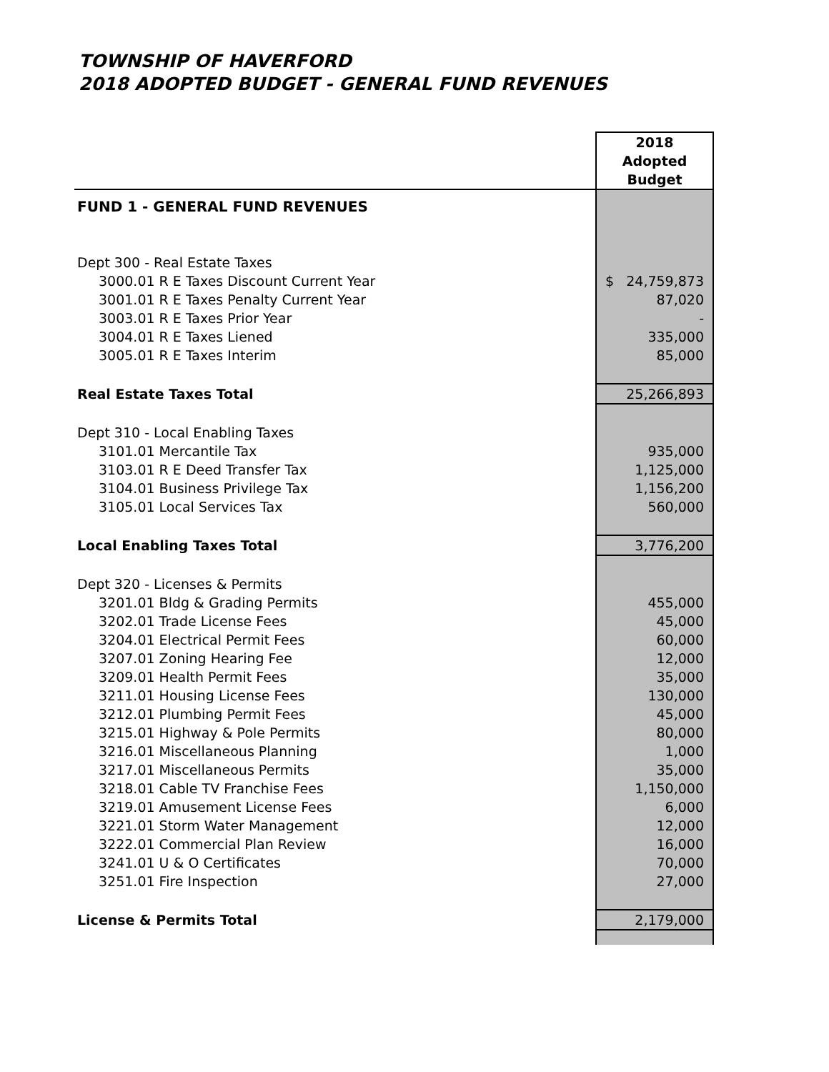TOWNSHIP OF HAVERFORD
2018 ADOPTED BUDGET - GENERAL FUND REVENUES
| | 2018 Adopted Budget |
| --- | --- |
| FUND 1 - GENERAL FUND REVENUES | |
| Dept 300 - Real Estate Taxes | |
| 3000.01 R E Taxes Discount Current Year | $ 24,759,873 |
| 3001.01 R E Taxes Penalty Current Year | 87,020 |
| 3003.01 R E Taxes Prior Year | - |
| 3004.01 R E Taxes Liened | 335,000 |
| 3005.01 R E Taxes Interim | 85,000 |
| Real Estate Taxes Total | 25,266,893 |
| Dept 310 - Local Enabling Taxes | |
| 3101.01 Mercantile Tax | 935,000 |
| 3103.01 R E Deed Transfer Tax | 1,125,000 |
| 3104.01 Business Privilege Tax | 1,156,200 |
| 3105.01 Local Services Tax | 560,000 |
| Local Enabling Taxes Total | 3,776,200 |
| Dept 320 - Licenses & Permits | |
| 3201.01 Bldg & Grading Permits | 455,000 |
| 3202.01 Trade License Fees | 45,000 |
| 3204.01 Electrical Permit Fees | 60,000 |
| 3207.01 Zoning Hearing Fee | 12,000 |
| 3209.01 Health Permit Fees | 35,000 |
| 3211.01 Housing License Fees | 130,000 |
| 3212.01 Plumbing Permit Fees | 45,000 |
| 3215.01 Highway & Pole Permits | 80,000 |
| 3216.01 Miscellaneous Planning | 1,000 |
| 3217.01 Miscellaneous Permits | 35,000 |
| 3218.01 Cable TV Franchise Fees | 1,150,000 |
| 3219.01 Amusement License Fees | 6,000 |
| 3221.01 Storm Water Management | 12,000 |
| 3222.01 Commercial Plan Review | 16,000 |
| 3241.01 U & O Certificates | 70,000 |
| 3251.01 Fire Inspection | 27,000 |
| License & Permits Total | 2,179,000 |